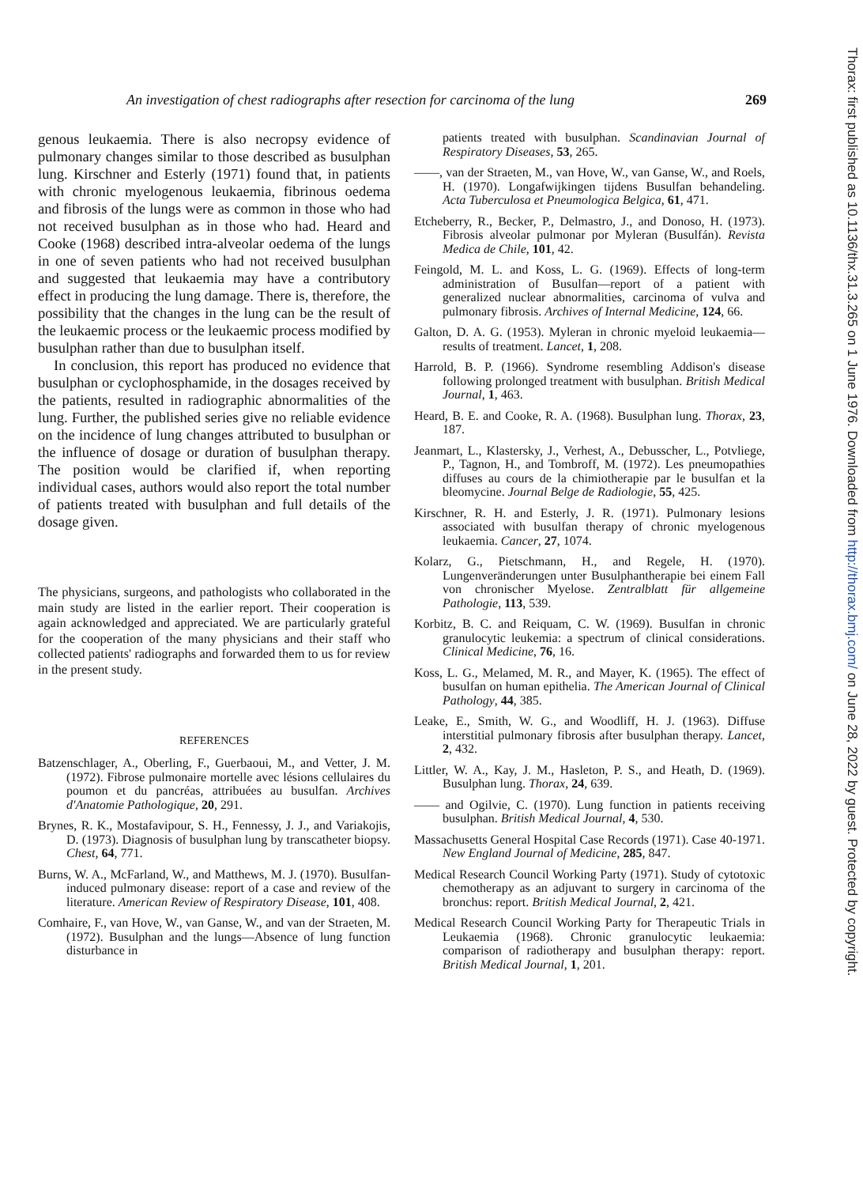An investigation of chest radiographs after resection for carcinoma of the lung 269
Thorax: first published as 10.1136/thx.31.3.265 on 1 June 1976. Downloaded from http://thorax.bmj.com/ on June 28, 2022 by guest. Protected by copyright.
genous leukaemia. There is also necropsy evidence of pulmonary changes similar to those described as busulphan lung. Kirschner and Esterly (1971) found that, in patients with chronic myelogenous leukaemia, fibrinous oedema and fibrosis of the lungs were as common in those who had not received busulphan as in those who had. Heard and Cooke (1968) described intra-alveolar oedema of the lungs in one of seven patients who had not received busulphan and suggested that leukaemia may have a contributory effect in producing the lung damage. There is, therefore, the possibility that the changes in the lung can be the result of the leukaemic process or the leukaemic process modified by busulphan rather than due to busulphan itself.
In conclusion, this report has produced no evidence that busulphan or cyclophosphamide, in the dosages received by the patients, resulted in radiographic abnormalities of the lung. Further, the published series give no reliable evidence on the incidence of lung changes attributed to busulphan or the influence of dosage or duration of busulphan therapy. The position would be clarified if, when reporting individual cases, authors would also report the total number of patients treated with busulphan and full details of the dosage given.
The physicians, surgeons, and pathologists who collaborated in the main study are listed in the earlier report. Their cooperation is again acknowledged and appreciated. We are particularly grateful for the cooperation of the many physicians and their staff who collected patients' radiographs and forwarded them to us for review in the present study.
REFERENCES
Batzenschlager, A., Oberling, F., Guerbaoui, M., and Vetter, J. M. (1972). Fibrose pulmonaire mortelle avec lésions cellulaires du poumon et du pancréas, attribuées au busulfan. Archives d'Anatomie Pathologique, 20, 291.
Brynes, R. K., Mostafavipour, S. H., Fennessy, J. J., and Variakojis, D. (1973). Diagnosis of busulphan lung by transcatheter biopsy. Chest, 64, 771.
Burns, W. A., McFarland, W., and Matthews, M. J. (1970). Busulfan-induced pulmonary disease: report of a case and review of the literature. American Review of Respiratory Disease, 101, 408.
Comhaire, F., van Hove, W., van Ganse, W., and van der Straeten, M. (1972). Busulphan and the lungs—Absence of lung function disturbance in
patients treated with busulphan. Scandinavian Journal of Respiratory Diseases, 53, 265.
——, van der Straeten, M., van Hove, W., van Ganse, W., and Roels, H. (1970). Longafwijkingen tijdens Busulfan behandeling. Acta Tuberculosa et Pneumologica Belgica, 61, 471.
Etcheberry, R., Becker, P., Delmastro, J., and Donoso, H. (1973). Fibrosis alveolar pulmonar por Myleran (Busulfán). Revista Medica de Chile, 101, 42.
Feingold, M. L. and Koss, L. G. (1969). Effects of long-term administration of Busulfan—report of a patient with generalized nuclear abnormalities, carcinoma of vulva and pulmonary fibrosis. Archives of Internal Medicine, 124, 66.
Galton, D. A. G. (1953). Myleran in chronic myeloid leukaemia—results of treatment. Lancet, 1, 208.
Harrold, B. P. (1966). Syndrome resembling Addison's disease following prolonged treatment with busulphan. British Medical Journal, 1, 463.
Heard, B. E. and Cooke, R. A. (1968). Busulphan lung. Thorax, 23, 187.
Jeanmart, L., Klastersky, J., Verhest, A., Debusscher, L., Potvliege, P., Tagnon, H., and Tombroff, M. (1972). Les pneumopathies diffuses au cours de la chimiotherapie par le busulfan et la bleomycine. Journal Belge de Radiologie, 55, 425.
Kirschner, R. H. and Esterly, J. R. (1971). Pulmonary lesions associated with busulfan therapy of chronic myelogenous leukaemia. Cancer, 27, 1074.
Kolarz, G., Pietschmann, H., and Regele, H. (1970). Lungenveränderungen unter Busulphantherapie bei einem Fall von chronischer Myelose. Zentralblatt für allgemeine Pathologie, 113, 539.
Korbitz, B. C. and Reiquam, C. W. (1969). Busulfan in chronic granulocytic leukemia: a spectrum of clinical considerations. Clinical Medicine, 76, 16.
Koss, L. G., Melamed, M. R., and Mayer, K. (1965). The effect of busulfan on human epithelia. The American Journal of Clinical Pathology, 44, 385.
Leake, E., Smith, W. G., and Woodliff, H. J. (1963). Diffuse interstitial pulmonary fibrosis after busulphan therapy. Lancet, 2, 432.
Littler, W. A., Kay, J. M., Hasleton, P. S., and Heath, D. (1969). Busulphan lung. Thorax, 24, 639.
—— and Ogilvie, C. (1970). Lung function in patients receiving busulphan. British Medical Journal, 4, 530.
Massachusetts General Hospital Case Records (1971). Case 40-1971. New England Journal of Medicine, 285, 847.
Medical Research Council Working Party (1971). Study of cytotoxic chemotherapy as an adjuvant to surgery in carcinoma of the bronchus: report. British Medical Journal, 2, 421.
Medical Research Council Working Party for Therapeutic Trials in Leukaemia (1968). Chronic granulocytic leukaemia: comparison of radiotherapy and busulphan therapy: report. British Medical Journal, 1, 201.